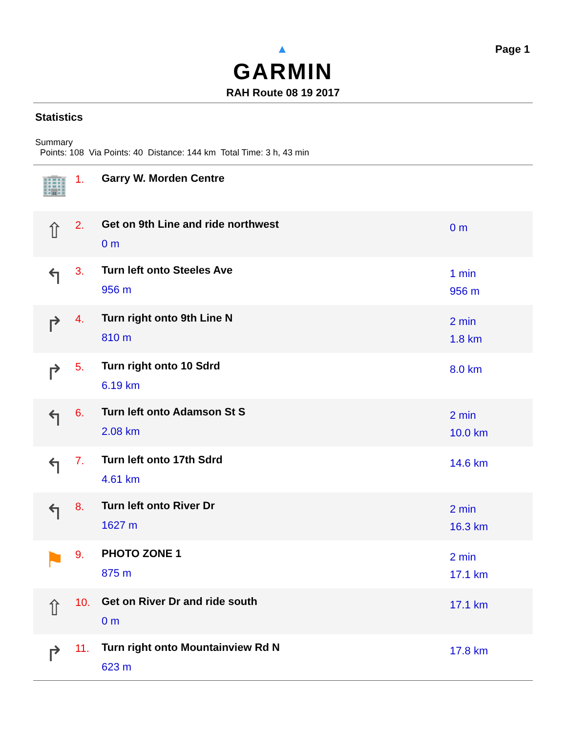▲
GARMIN
RAH Route 08 19 2017
Page 1
Statistics
Summary
Points: 108 Via Points: 40 Distance: 144 km Total Time: 3 h, 43 min
| 🏢 | 1. | Garry W. Morden Centre | |
| ⇧ | 2. | Get on 9th Line and ride northwest 0 m | 0 m |
| ↰ | 3. | Turn left onto Steeles Ave 956 m | 1 min 956 m |
| ↱ | 4. | Turn right onto 9th Line N 810 m | 2 min 1.8 km |
| ↱ | 5. | Turn right onto 10 Sdrd 6.19 km | 8.0 km |
| ↰ | 6. | Turn left onto Adamson St S 2.08 km | 2 min 10.0 km |
| ↰ | 7. | Turn left onto 17th Sdrd 4.61 km | 14.6 km |
| ↰ | 8. | Turn left onto River Dr 1627 m | 2 min 16.3 km |
| ⚑ | 9. | PHOTO ZONE 1 875 m | 2 min 17.1 km |
| ⇧ | 10. | Get on River Dr and ride south 0 m | 17.1 km |
| ↱ | 11. | Turn right onto Mountainview Rd N 623 m | 17.8 km |